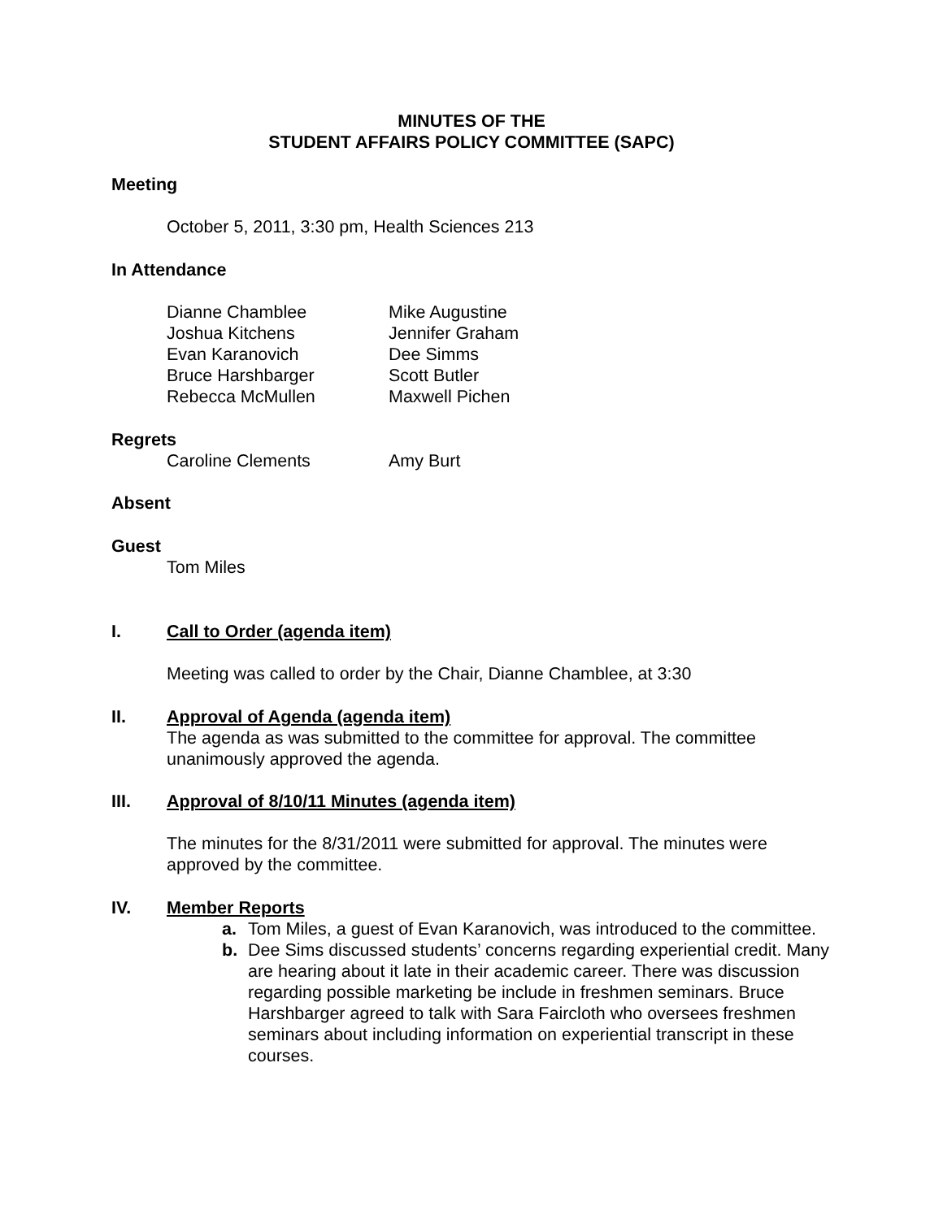MINUTES OF THE
STUDENT AFFAIRS POLICY COMMITTEE (SAPC)
Meeting
October 5, 2011, 3:30 pm, Health Sciences 213
In Attendance
Dianne Chamblee
Joshua Kitchens
Evan Karanovich
Bruce Harshbarger
Rebecca McMullen
Mike Augustine
Jennifer Graham
Dee Simms
Scott Butler
Maxwell Pichen
Regrets
Caroline Clements Amy Burt
Absent
Guest
Tom Miles
I. Call to Order (agenda item)
Meeting was called to order by the Chair, Dianne Chamblee, at 3:30
II. Approval of Agenda (agenda item)
The agenda as was submitted to the committee for approval. The committee unanimously approved the agenda.
III. Approval of 8/10/11 Minutes (agenda item)
The minutes for the 8/31/2011 were submitted for approval. The minutes were approved by the committee.
IV. Member Reports
a. Tom Miles, a guest of Evan Karanovich, was introduced to the committee.
b. Dee Sims discussed students’ concerns regarding experiential credit. Many are hearing about it late in their academic career. There was discussion regarding possible marketing be include in freshmen seminars. Bruce Harshbarger agreed to talk with Sara Faircloth who oversees freshmen seminars about including information on experiential transcript in these courses.